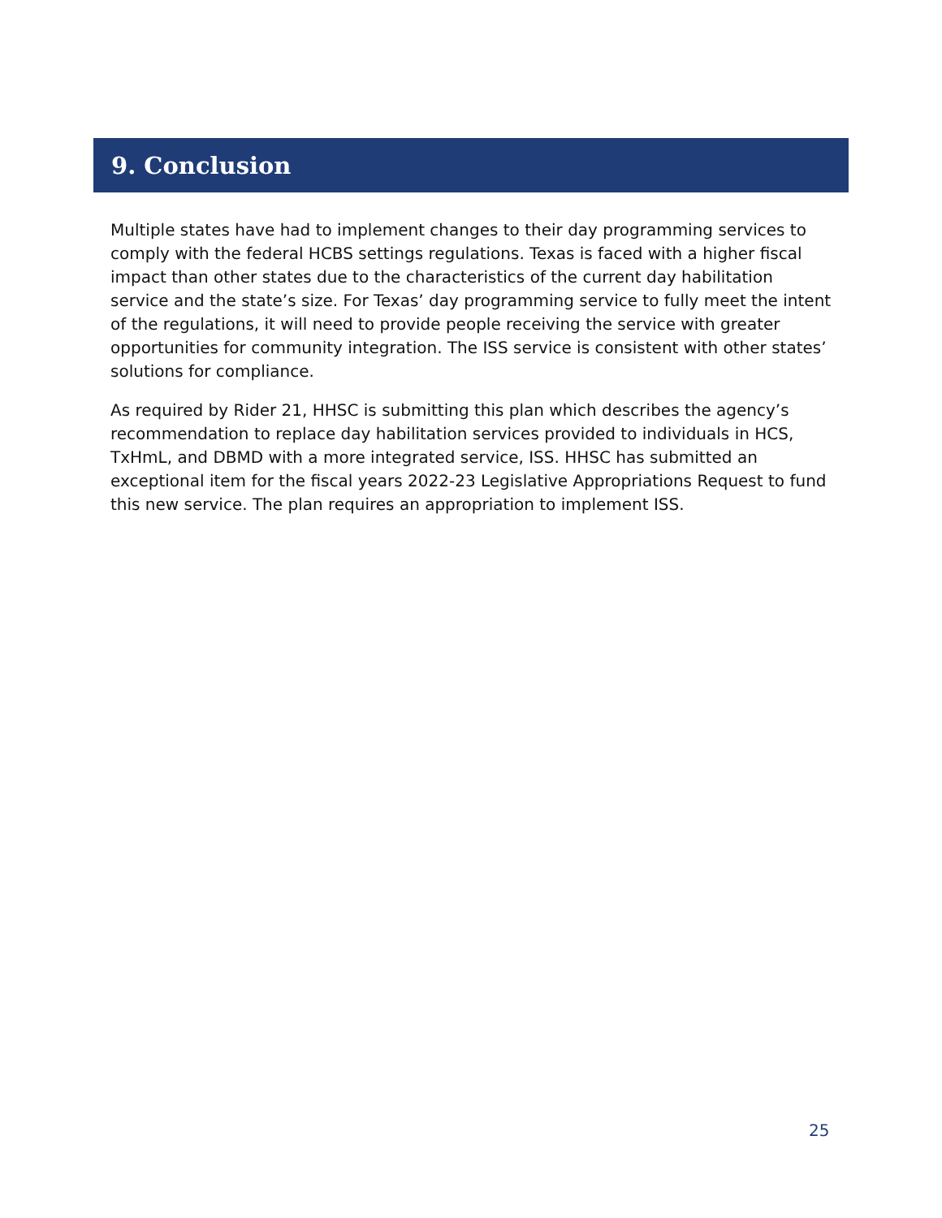9. Conclusion
Multiple states have had to implement changes to their day programming services to comply with the federal HCBS settings regulations. Texas is faced with a higher fiscal impact than other states due to the characteristics of the current day habilitation service and the state’s size. For Texas’ day programming service to fully meet the intent of the regulations, it will need to provide people receiving the service with greater opportunities for community integration. The ISS service is consistent with other states’ solutions for compliance.
As required by Rider 21, HHSC is submitting this plan which describes the agency’s recommendation to replace day habilitation services provided to individuals in HCS, TxHmL, and DBMD with a more integrated service, ISS. HHSC has submitted an exceptional item for the fiscal years 2022-23 Legislative Appropriations Request to fund this new service. The plan requires an appropriation to implement ISS.
25